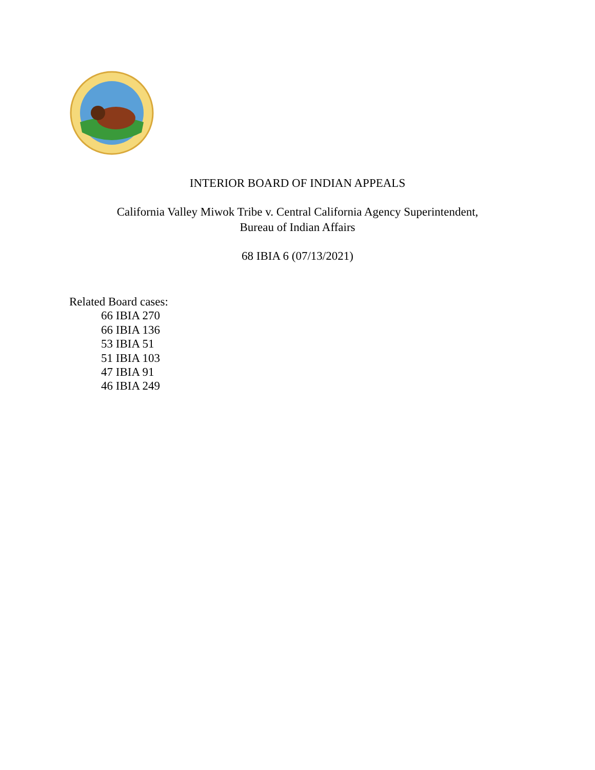INTERIOR BOARD OF INDIAN APPEALS
California Valley Miwok Tribe v. Central California Agency Superintendent,
Bureau of Indian Affairs
68 IBIA 6 (07/13/2021)
Related Board cases:
66 IBIA 270
66 IBIA 136
53 IBIA 51
51 IBIA 103
47 IBIA 91
46 IBIA 249